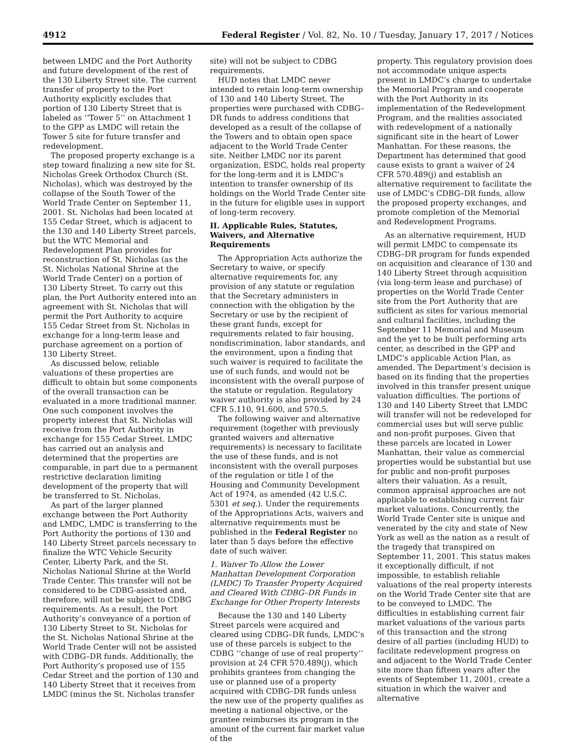4912 Federal Register / Vol. 82, No. 10 / Tuesday, January 17, 2017 / Notices
between LMDC and the Port Authority and future development of the rest of the 130 Liberty Street site. The current transfer of property to the Port Authority explicitly excludes that portion of 130 Liberty Street that is labeled as ‘‘Tower 5’’ on Attachment 1 to the GPP as LMDC will retain the Tower 5 site for future transfer and redevelopment.
The proposed property exchange is a step toward finalizing a new site for St. Nicholas Greek Orthodox Church (St. Nicholas), which was destroyed by the collapse of the South Tower of the World Trade Center on September 11, 2001. St. Nicholas had been located at 155 Cedar Street, which is adjacent to the 130 and 140 Liberty Street parcels, but the WTC Memorial and Redevelopment Plan provides for reconstruction of St. Nicholas (as the St. Nicholas National Shrine at the World Trade Center) on a portion of 130 Liberty Street. To carry out this plan, the Port Authority entered into an agreement with St. Nicholas that will permit the Port Authority to acquire 155 Cedar Street from St. Nicholas in exchange for a long-term lease and purchase agreement on a portion of 130 Liberty Street.
As discussed below, reliable valuations of these properties are difficult to obtain but some components of the overall transaction can be evaluated in a more traditional manner. One such component involves the property interest that St. Nicholas will receive from the Port Authority in exchange for 155 Cedar Street. LMDC has carried out an analysis and determined that the properties are comparable, in part due to a permanent restrictive declaration limiting development of the property that will be transferred to St. Nicholas.
As part of the larger planned exchange between the Port Authority and LMDC, LMDC is transferring to the Port Authority the portions of 130 and 140 Liberty Street parcels necessary to finalize the WTC Vehicle Security Center, Liberty Park, and the St. Nicholas National Shrine at the World Trade Center. This transfer will not be considered to be CDBG-assisted and, therefore, will not be subject to CDBG requirements. As a result, the Port Authority’s conveyance of a portion of 130 Liberty Street to St. Nicholas for the St. Nicholas National Shrine at the World Trade Center will not be assisted with CDBG–DR funds. Additionally, the Port Authority’s proposed use of 155 Cedar Street and the portion of 130 and 140 Liberty Street that it receives from LMDC (minus the St. Nicholas transfer
site) will not be subject to CDBG requirements.
HUD notes that LMDC never intended to retain long-term ownership of 130 and 140 Liberty Street. The properties were purchased with CDBG–DR funds to address conditions that developed as a result of the collapse of the Towers and to obtain open space adjacent to the World Trade Center site. Neither LMDC nor its parent organization, ESDC, holds real property for the long-term and it is LMDC’s intention to transfer ownership of its holdings on the World Trade Center site in the future for eligible uses in support of long-term recovery.
II. Applicable Rules, Statutes, Waivers, and Alternative Requirements
The Appropriation Acts authorize the Secretary to waive, or specify alternative requirements for, any provision of any statute or regulation that the Secretary administers in connection with the obligation by the Secretary or use by the recipient of these grant funds, except for requirements related to fair housing, nondiscrimination, labor standards, and the environment, upon a finding that such waiver is required to facilitate the use of such funds, and would not be inconsistent with the overall purpose of the statute or regulation. Regulatory waiver authority is also provided by 24 CFR 5.110, 91.600, and 570.5.
The following waiver and alternative requirement (together with previously granted waivers and alternative requirements) is necessary to facilitate the use of these funds, and is not inconsistent with the overall purposes of the regulation or title I of the Housing and Community Development Act of 1974, as amended (42 U.S.C. 5301 et seq.). Under the requirements of the Appropriations Acts, waivers and alternative requirements must be published in the Federal Register no later than 5 days before the effective date of such waiver.
1. Waiver To Allow the Lower Manhattan Development Corporation (LMDC) To Transfer Property Acquired and Cleared With CDBG–DR Funds in Exchange for Other Property Interests
Because the 130 and 140 Liberty Street parcels were acquired and cleared using CDBG–DR funds, LMDC’s use of these parcels is subject to the CDBG ‘‘change of use of real property’’ provision at 24 CFR 570.489(j), which prohibits grantees from changing the use or planned use of a property acquired with CDBG–DR funds unless the new use of the property qualifies as meeting a national objective, or the grantee reimburses its program in the amount of the current fair market value of the
property. This regulatory provision does not accommodate unique aspects present in LMDC’s charge to undertake the Memorial Program and cooperate with the Port Authority in its implementation of the Redevelopment Program, and the realities associated with redevelopment of a nationally significant site in the heart of Lower Manhattan. For these reasons, the Department has determined that good cause exists to grant a waiver of 24 CFR 570.489(j) and establish an alternative requirement to facilitate the use of LMDC’s CDBG–DR funds, allow the proposed property exchanges, and promote completion of the Memorial and Redevelopment Programs.
As an alternative requirement, HUD will permit LMDC to compensate its CDBG–DR program for funds expended on acquisition and clearance of 130 and 140 Liberty Street through acquisition (via long-term lease and purchase) of properties on the World Trade Center site from the Port Authority that are sufficient as sites for various memorial and cultural facilities, including the September 11 Memorial and Museum and the yet to be built performing arts center, as described in the GPP and LMDC’s applicable Action Plan, as amended. The Department’s decision is based on its finding that the properties involved in this transfer present unique valuation difficulties. The portions of 130 and 140 Liberty Street that LMDC will transfer will not be redeveloped for commercial uses but will serve public and non-profit purposes. Given that these parcels are located in Lower Manhattan, their value as commercial properties would be substantial but use for public and non-profit purposes alters their valuation. As a result, common appraisal approaches are not applicable to establishing current fair market valuations. Concurrently, the World Trade Center site is unique and venerated by the city and state of New York as well as the nation as a result of the tragedy that transpired on September 11, 2001. This status makes it exceptionally difficult, if not impossible, to establish reliable valuations of the real property interests on the World Trade Center site that are to be conveyed to LMDC. The difficulties in establishing current fair market valuations of the various parts of this transaction and the strong desire of all parties (including HUD) to facilitate redevelopment progress on and adjacent to the World Trade Center site more than fifteen years after the events of September 11, 2001, create a situation in which the waiver and alternative